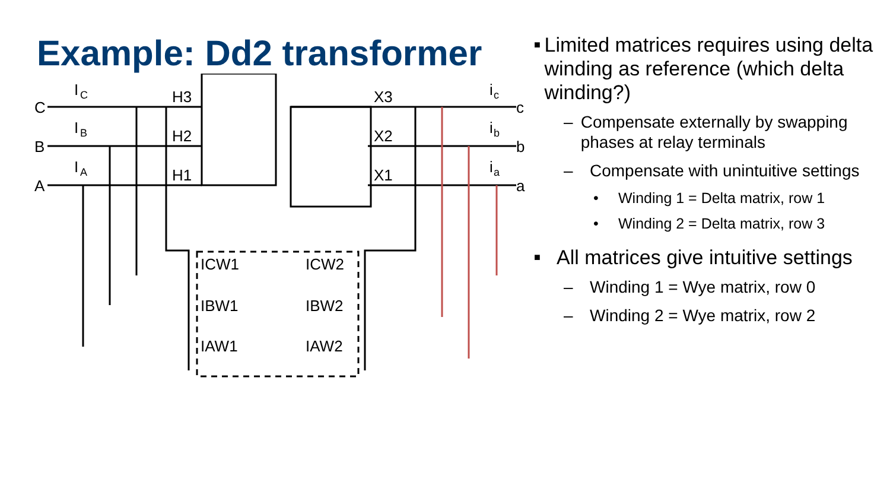Example: Dd2 transformer
C
B
A
I
C
I
B
I
A
H3
H2
H1
X3
X2
X1
c
b
a
i
c
i
b
i
a
ICW1
IBW1
IAW1
ICW2
IBW2
IAW2
■ Limited matrices requires using delta winding as reference (which delta winding?)
– Compensate externally by swapping phases at relay terminals
– Compensate with unintuitive settings
• Winding 1 = Delta matrix, row 1
• Winding 2 = Delta matrix, row 3
■ All matrices give intuitive settings
– Winding 1 = Wye matrix, row 0
– Winding 2 = Wye matrix, row 2